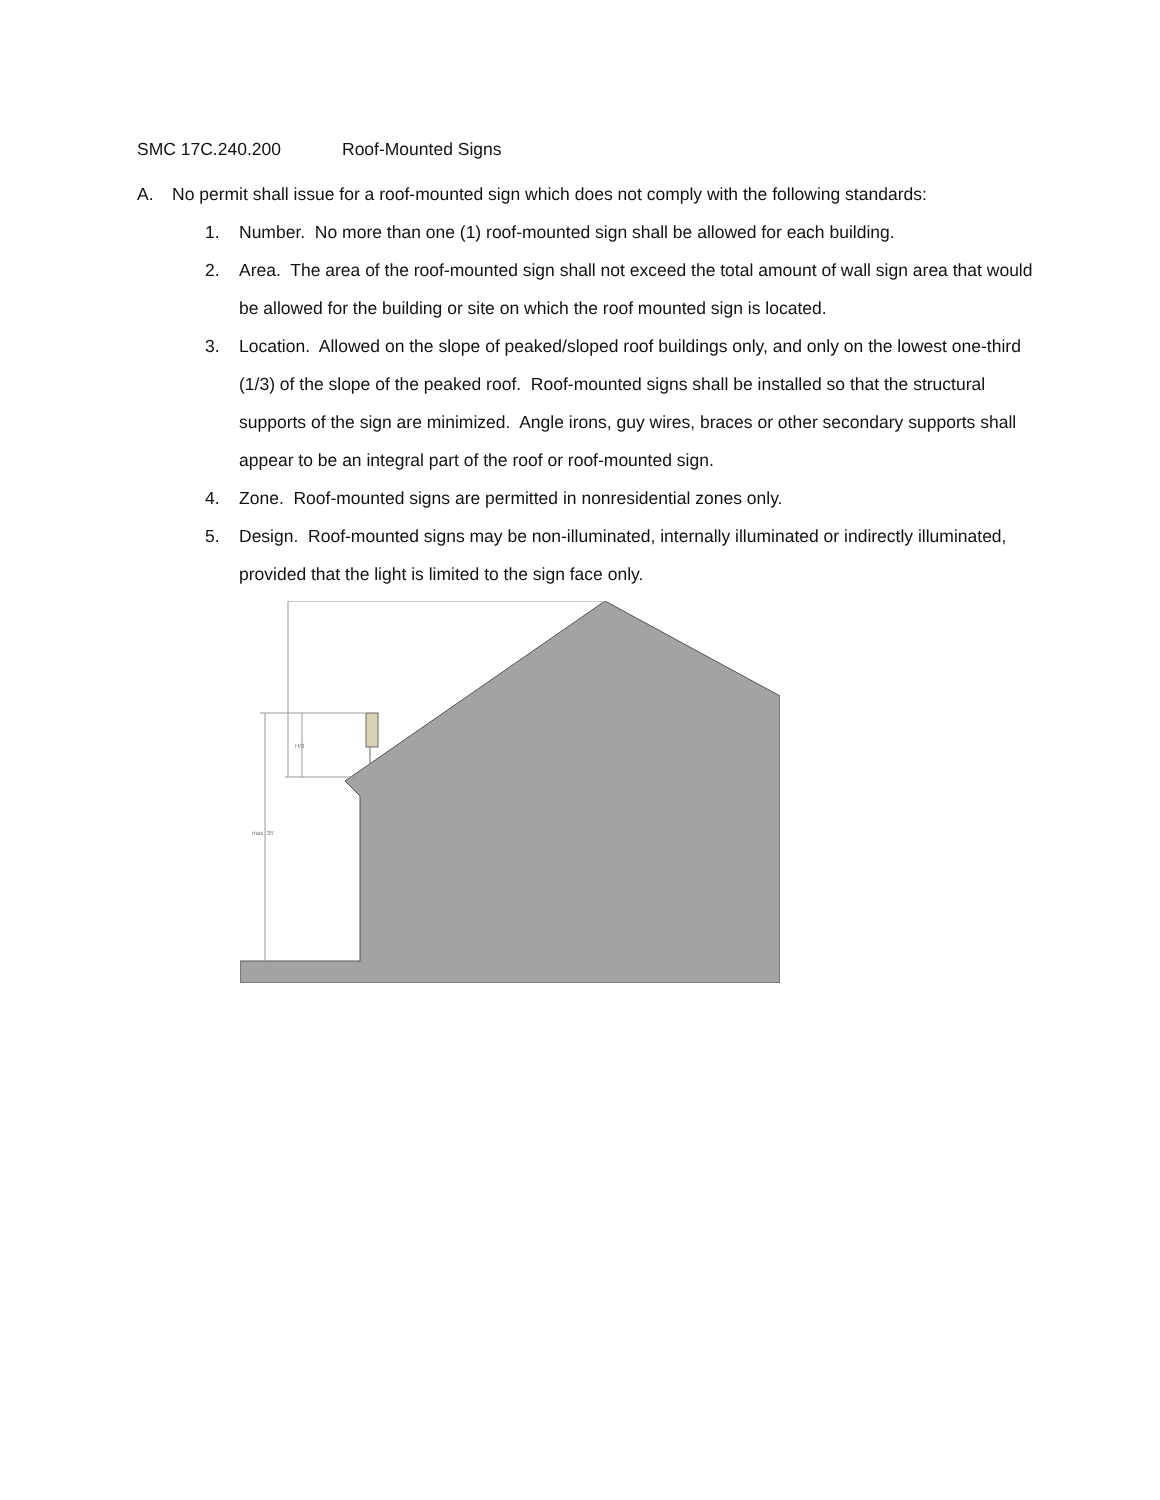SMC 17C.240.200 Roof-Mounted Signs
A. No permit shall issue for a roof-mounted sign which does not comply with the following standards:
1. Number. No more than one (1) roof-mounted sign shall be allowed for each building.
2. Area. The area of the roof-mounted sign shall not exceed the total amount of wall sign area that would be allowed for the building or site on which the roof mounted sign is located.
3. Location. Allowed on the slope of peaked/sloped roof buildings only, and only on the lowest one-third (1/3) of the slope of the peaked roof. Roof-mounted signs shall be installed so that the structural supports of the sign are minimized. Angle irons, guy wires, braces or other secondary supports shall appear to be an integral part of the roof or roof-mounted sign.
4. Zone. Roof-mounted signs are permitted in nonresidential zones only.
5. Design. Roof-mounted signs may be non-illuminated, internally illuminated or indirectly illuminated, provided that the light is limited to the sign face only.
H/3
max. 35'